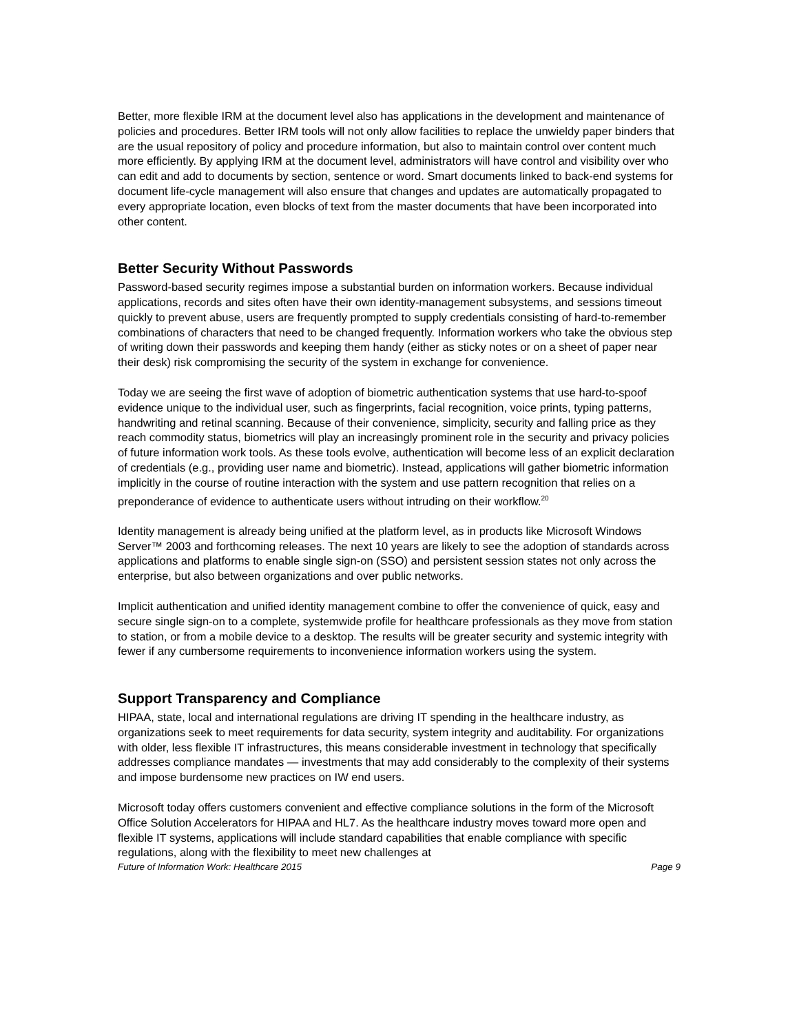Better, more flexible IRM at the document level also has applications in the development and maintenance of policies and procedures. Better IRM tools will not only allow facilities to replace the unwieldy paper binders that are the usual repository of policy and procedure information, but also to maintain control over content much more efficiently. By applying IRM at the document level, administrators will have control and visibility over who can edit and add to documents by section, sentence or word. Smart documents linked to back-end systems for document life-cycle management will also ensure that changes and updates are automatically propagated to every appropriate location, even blocks of text from the master documents that have been incorporated into other content.
Better Security Without Passwords
Password-based security regimes impose a substantial burden on information workers. Because individual applications, records and sites often have their own identity-management subsystems, and sessions timeout quickly to prevent abuse, users are frequently prompted to supply credentials consisting of hard-to-remember combinations of characters that need to be changed frequently. Information workers who take the obvious step of writing down their passwords and keeping them handy (either as sticky notes or on a sheet of paper near their desk) risk compromising the security of the system in exchange for convenience.
Today we are seeing the first wave of adoption of biometric authentication systems that use hard-to-spoof evidence unique to the individual user, such as fingerprints, facial recognition, voice prints, typing patterns, handwriting and retinal scanning. Because of their convenience, simplicity, security and falling price as they reach commodity status, biometrics will play an increasingly prominent role in the security and privacy policies of future information work tools. As these tools evolve, authentication will become less of an explicit declaration of credentials (e.g., providing user name and biometric). Instead, applications will gather biometric information implicitly in the course of routine interaction with the system and use pattern recognition that relies on a preponderance of evidence to authenticate users without intruding on their workflow.<sup>20</sup>
Identity management is already being unified at the platform level, as in products like Microsoft Windows Server™ 2003 and forthcoming releases. The next 10 years are likely to see the adoption of standards across applications and platforms to enable single sign-on (SSO) and persistent session states not only across the enterprise, but also between organizations and over public networks.
Implicit authentication and unified identity management combine to offer the convenience of quick, easy and secure single sign-on to a complete, systemwide profile for healthcare professionals as they move from station to station, or from a mobile device to a desktop. The results will be greater security and systemic integrity with fewer if any cumbersome requirements to inconvenience information workers using the system.
Support Transparency and Compliance
HIPAA, state, local and international regulations are driving IT spending in the healthcare industry, as organizations seek to meet requirements for data security, system integrity and auditability. For organizations with older, less flexible IT infrastructures, this means considerable investment in technology that specifically addresses compliance mandates — investments that may add considerably to the complexity of their systems and impose burdensome new practices on IW end users.
Microsoft today offers customers convenient and effective compliance solutions in the form of the Microsoft Office Solution Accelerators for HIPAA and HL7. As the healthcare industry moves toward more open and flexible IT systems, applications will include standard capabilities that enable compliance with specific regulations, along with the flexibility to meet new challenges at
Future of Information Work: Healthcare 2015 Page 9